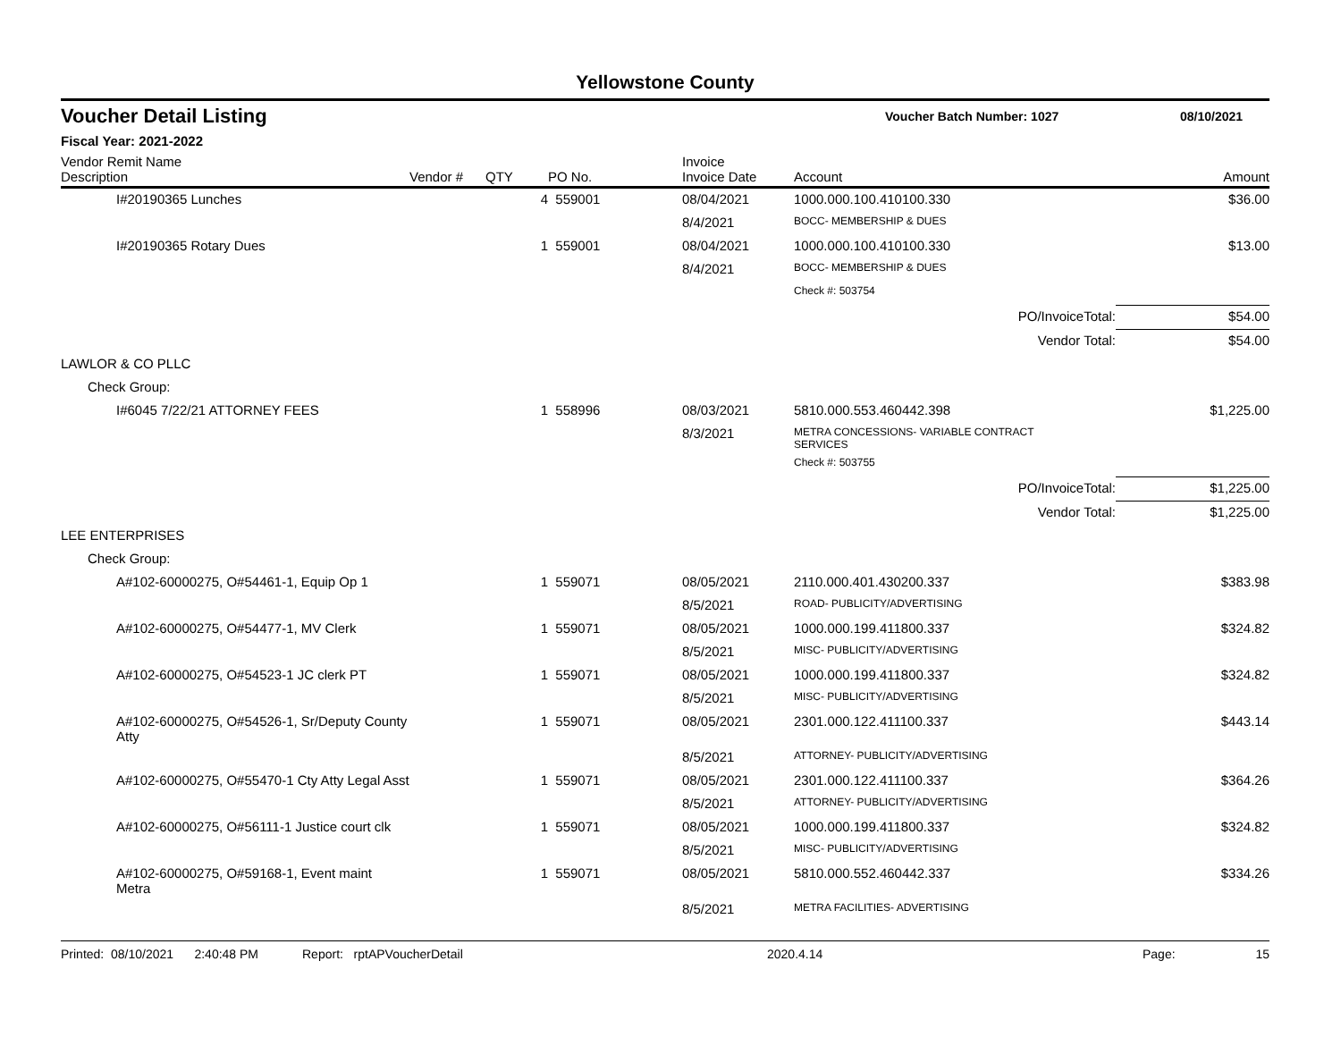Yellowstone County
Voucher Detail Listing Voucher Batch Number: 1027 08/10/2021
Fiscal Year: 2021-2022
| Vendor Remit Name Description | Vendor # | QTY | PO No. | Invoice Invoice Date | Account | Amount |
| --- | --- | --- | --- | --- | --- | --- |
| I#20190365 Lunches | | 4 | 559001 | 08/04/2021 | 1000.000.100.410100.330 | $36.00 |
| | | | | 8/4/2021 | BOCC- MEMBERSHIP & DUES | |
| I#20190365 Rotary Dues | | 1 | 559001 | 08/04/2021 | 1000.000.100.410100.330 | $13.00 |
| | | | | 8/4/2021 | BOCC- MEMBERSHIP & DUES | |
| | | | | | Check #: 503754 | |
| | | | | | PO/InvoiceTotal: | $54.00 |
| | | | | | Vendor Total: | $54.00 |
| LAWLOR & CO PLLC | | | | | | |
| Check Group: | | | | | | |
| I#6045 7/22/21 ATTORNEY FEES | | 1 | 558996 | 08/03/2021 | 5810.000.553.460442.398 | $1,225.00 |
| | | | | 8/3/2021 | METRA CONCESSIONS- VARIABLE CONTRACT SERVICES | |
| | | | | | Check #: 503755 | |
| | | | | | PO/InvoiceTotal: | $1,225.00 |
| | | | | | Vendor Total: | $1,225.00 |
| LEE ENTERPRISES | | | | | | |
| Check Group: | | | | | | |
| A#102-60000275, O#54461-1, Equip Op 1 | | 1 | 559071 | 08/05/2021 | 2110.000.401.430200.337 | $383.98 |
| | | | | 8/5/2021 | ROAD- PUBLICITY/ADVERTISING | |
| A#102-60000275, O#54477-1, MV Clerk | | 1 | 559071 | 08/05/2021 | 1000.000.199.411800.337 | $324.82 |
| | | | | 8/5/2021 | MISC- PUBLICITY/ADVERTISING | |
| A#102-60000275, O#54523-1 JC clerk PT | | 1 | 559071 | 08/05/2021 | 1000.000.199.411800.337 | $324.82 |
| | | | | 8/5/2021 | MISC- PUBLICITY/ADVERTISING | |
| A#102-60000275, O#54526-1, Sr/Deputy County Atty | | 1 | 559071 | 08/05/2021 | 2301.000.122.411100.337 | $443.14 |
| | | | | 8/5/2021 | ATTORNEY- PUBLICITY/ADVERTISING | |
| A#102-60000275, O#55470-1 Cty Atty Legal Asst | | 1 | 559071 | 08/05/2021 | 2301.000.122.411100.337 | $364.26 |
| | | | | 8/5/2021 | ATTORNEY- PUBLICITY/ADVERTISING | |
| A#102-60000275, O#56111-1 Justice court clk | | 1 | 559071 | 08/05/2021 | 1000.000.199.411800.337 | $324.82 |
| | | | | 8/5/2021 | MISC- PUBLICITY/ADVERTISING | |
| A#102-60000275, O#59168-1, Event maint Metra | | 1 | 559071 | 08/05/2021 | 5810.000.552.460442.337 | $334.26 |
| | | | | 8/5/2021 | METRA FACILITIES- ADVERTISING | |
Printed: 08/10/2021 2:40:48 PM Report: rptAPVoucherDetail 2020.4.14 Page: 15